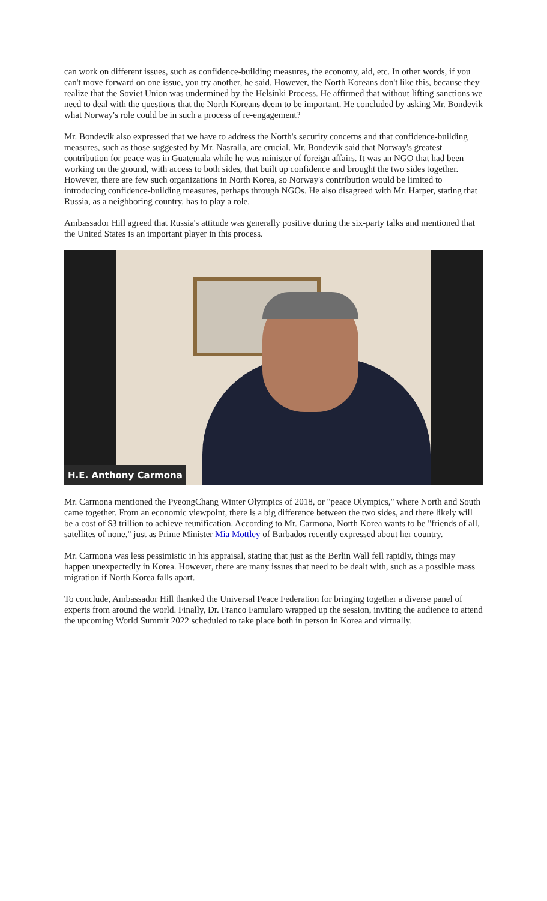can work on different issues, such as confidence-building measures, the economy, aid, etc. In other words, if you can't move forward on one issue, you try another, he said. However, the North Koreans don't like this, because they realize that the Soviet Union was undermined by the Helsinki Process. He affirmed that without lifting sanctions we need to deal with the questions that the North Koreans deem to be important. He concluded by asking Mr. Bondevik what Norway's role could be in such a process of re-engagement?
Mr. Bondevik also expressed that we have to address the North's security concerns and that confidence-building measures, such as those suggested by Mr. Nasralla, are crucial. Mr. Bondevik said that Norway's greatest contribution for peace was in Guatemala while he was minister of foreign affairs. It was an NGO that had been working on the ground, with access to both sides, that built up confidence and brought the two sides together. However, there are few such organizations in North Korea, so Norway's contribution would be limited to introducing confidence-building measures, perhaps through NGOs. He also disagreed with Mr. Harper, stating that Russia, as a neighboring country, has to play a role.
Ambassador Hill agreed that Russia's attitude was generally positive during the six-party talks and mentioned that the United States is an important player in this process.
H.E. Anthony Carmona
Mr. Carmona mentioned the PyeongChang Winter Olympics of 2018, or "peace Olympics," where North and South came together. From an economic viewpoint, there is a big difference between the two sides, and there likely will be a cost of $3 trillion to achieve reunification. According to Mr. Carmona, North Korea wants to be "friends of all, satellites of none," just as Prime Minister Mia Mottley of Barbados recently expressed about her country.
Mr. Carmona was less pessimistic in his appraisal, stating that just as the Berlin Wall fell rapidly, things may happen unexpectedly in Korea. However, there are many issues that need to be dealt with, such as a possible mass migration if North Korea falls apart.
To conclude, Ambassador Hill thanked the Universal Peace Federation for bringing together a diverse panel of experts from around the world. Finally, Dr. Franco Famularo wrapped up the session, inviting the audience to attend the upcoming World Summit 2022 scheduled to take place both in person in Korea and virtually.